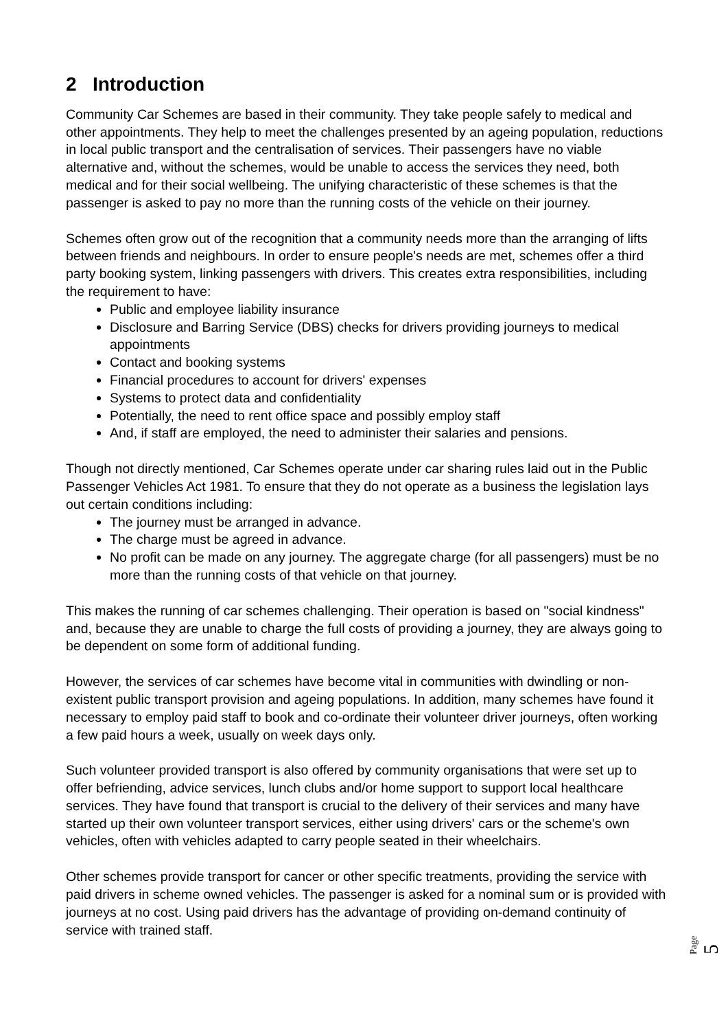2 Introduction
Community Car Schemes are based in their community. They take people safely to medical and other appointments. They help to meet the challenges presented by an ageing population, reductions in local public transport and the centralisation of services. Their passengers have no viable alternative and, without the schemes, would be unable to access the services they need, both medical and for their social wellbeing. The unifying characteristic of these schemes is that the passenger is asked to pay no more than the running costs of the vehicle on their journey.
Schemes often grow out of the recognition that a community needs more than the arranging of lifts between friends and neighbours. In order to ensure people's needs are met, schemes offer a third party booking system, linking passengers with drivers. This creates extra responsibilities, including the requirement to have:
Public and employee liability insurance
Disclosure and Barring Service (DBS) checks for drivers providing journeys to medical appointments
Contact and booking systems
Financial procedures to account for drivers' expenses
Systems to protect data and confidentiality
Potentially, the need to rent office space and possibly employ staff
And, if staff are employed, the need to administer their salaries and pensions.
Though not directly mentioned, Car Schemes operate under car sharing rules laid out in the Public Passenger Vehicles Act 1981. To ensure that they do not operate as a business the legislation lays out certain conditions including:
The journey must be arranged in advance.
The charge must be agreed in advance.
No profit can be made on any journey. The aggregate charge (for all passengers) must be no more than the running costs of that vehicle on that journey.
This makes the running of car schemes challenging. Their operation is based on "social kindness" and, because they are unable to charge the full costs of providing a journey, they are always going to be dependent on some form of additional funding.
However, the services of car schemes have become vital in communities with dwindling or non-existent public transport provision and ageing populations. In addition, many schemes have found it necessary to employ paid staff to book and co-ordinate their volunteer driver journeys, often working a few paid hours a week, usually on week days only.
Such volunteer provided transport is also offered by community organisations that were set up to offer befriending, advice services, lunch clubs and/or home support to support local healthcare services. They have found that transport is crucial to the delivery of their services and many have started up their own volunteer transport services, either using drivers' cars or the scheme's own vehicles, often with vehicles adapted to carry people seated in their wheelchairs.
Other schemes provide transport for cancer or other specific treatments, providing the service with paid drivers in scheme owned vehicles. The passenger is asked for a nominal sum or is provided with journeys at no cost. Using paid drivers has the advantage of providing on-demand continuity of service with trained staff.
Page 5